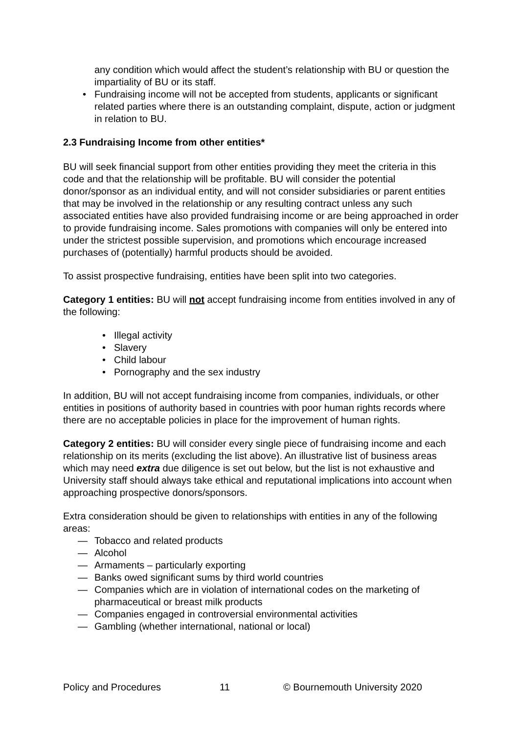any condition which would affect the student’s relationship with BU or question the impartiality of BU or its staff.
• Fundraising income will not be accepted from students, applicants or significant related parties where there is an outstanding complaint, dispute, action or judgment in relation to BU.
2.3 Fundraising Income from other entities*
BU will seek financial support from other entities providing they meet the criteria in this code and that the relationship will be profitable. BU will consider the potential donor/sponsor as an individual entity, and will not consider subsidiaries or parent entities that may be involved in the relationship or any resulting contract unless any such associated entities have also provided fundraising income or are being approached in order to provide fundraising income. Sales promotions with companies will only be entered into under the strictest possible supervision, and promotions which encourage increased purchases of (potentially) harmful products should be avoided.
To assist prospective fundraising, entities have been split into two categories.
Category 1 entities: BU will not accept fundraising income from entities involved in any of the following:
• Illegal activity
• Slavery
• Child labour
• Pornography and the sex industry
In addition, BU will not accept fundraising income from companies, individuals, or other entities in positions of authority based in countries with poor human rights records where there are no acceptable policies in place for the improvement of human rights.
Category 2 entities: BU will consider every single piece of fundraising income and each relationship on its merits (excluding the list above). An illustrative list of business areas which may need extra due diligence is set out below, but the list is not exhaustive and University staff should always take ethical and reputational implications into account when approaching prospective donors/sponsors.
Extra consideration should be given to relationships with entities in any of the following areas:
— Tobacco and related products
— Alcohol
— Armaments – particularly exporting
— Banks owed significant sums by third world countries
— Companies which are in violation of international codes on the marketing of pharmaceutical or breast milk products
— Companies engaged in controversial environmental activities
— Gambling (whether international, national or local)
Policy and Procedures 11 © Bournemouth University 2020